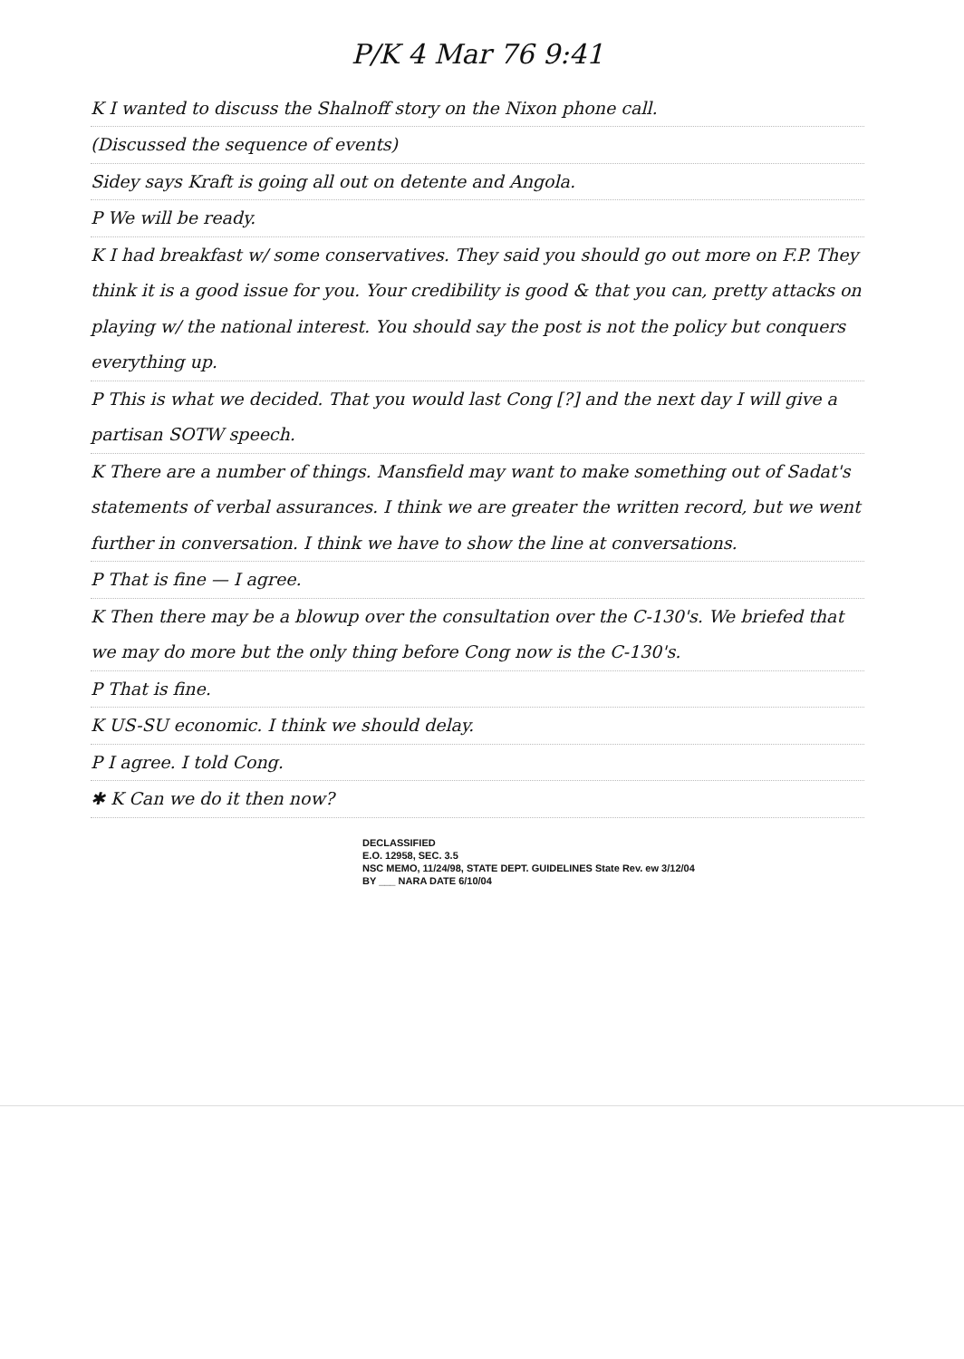P/K 4 Mar 76 9:41
K I wanted to discuss the Shalnoff story on the Nixon phone call.
(Discussed the sequence of events)
Sidey says Kraft is going all out on detente and Angola.
P We will be ready.
K I had breakfast w/ some conservatives. They said you should go out more on F.P. They think it is a good issue for you. Your credibility is good & that you can, pretty attacks on playing w/ the national interest. You should say the post is not the policy but conquers everything up.
P This is what we decided. That you would last Cong [?] and the next day I will give a partisan SOTW speech.
K There are a number of things. Mansfield may want to make something out of Sadat's statements of verbal assurances. I think we are greater the written record, but we went further in conversation. I think we have to show the line at conversations.
P That is fine — I agree.
K Then there may be a blowup over the consultation over the C-130's. We briefed that we may do more but the only thing before Cong now is the C-130's.
P That is fine.
K US-SU economic. I think we should delay.
P I agree. I told Cong.
✱ K Can we do it then now?
DECLASSIFIED
E.O. 12958, SEC. 3.5
NSC MEMO, 11/24/98, STATE DEPT. GUIDELINES State Rev. ew 3/12/04
BY ___ NARA DATE 6/10/04